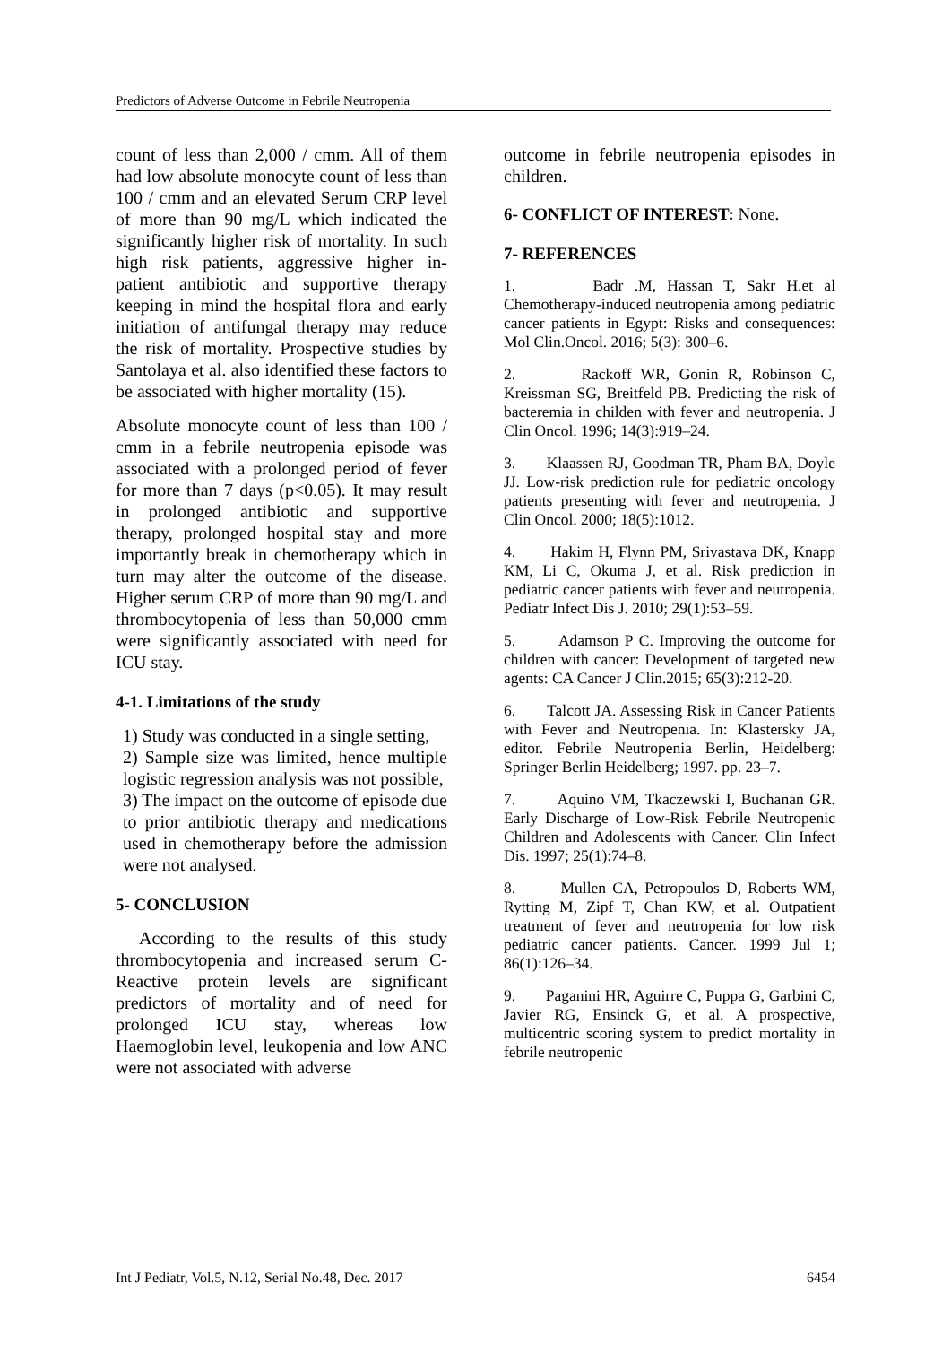Predictors of Adverse Outcome in Febrile Neutropenia
count of less than 2,000 / cmm. All of them had low absolute monocyte count of less than 100 / cmm and an elevated Serum CRP level of more than 90 mg/L which indicated the significantly higher risk of mortality. In such high risk patients, aggressive higher in- patient antibiotic and supportive therapy keeping in mind the hospital flora and early initiation of antifungal therapy may reduce the risk of mortality. Prospective studies by Santolaya et al. also identified these factors to be associated with higher mortality (15).
Absolute monocyte count of less than 100 / cmm in a febrile neutropenia episode was associated with a prolonged period of fever for more than 7 days (p<0.05). It may result in prolonged antibiotic and supportive therapy, prolonged hospital stay and more importantly break in chemotherapy which in turn may alter the outcome of the disease. Higher serum CRP of more than 90 mg/L and thrombocytopenia of less than 50,000 cmm were significantly associated with need for ICU stay.
4-1. Limitations of the study
1) Study was conducted in a single setting,
2) Sample size was limited, hence multiple logistic regression analysis was not possible,
3) The impact on the outcome of episode due to prior antibiotic therapy and medications used in chemotherapy before the admission were not analysed.
5- CONCLUSION
According to the results of this study thrombocytopenia and increased serum C-Reactive protein levels are significant predictors of mortality and of need for prolonged ICU stay, whereas low Haemoglobin level, leukopenia and low ANC were not associated with adverse
outcome in febrile neutropenia episodes in children.
6- CONFLICT OF INTEREST: None.
7- REFERENCES
1. Badr .M, Hassan T, Sakr H.et al Chemotherapy-induced neutropenia among pediatric cancer patients in Egypt: Risks and consequences: Mol Clin.Oncol. 2016; 5(3): 300–6.
2. Rackoff WR, Gonin R, Robinson C, Kreissman SG, Breitfeld PB. Predicting the risk of bacteremia in childen with fever and neutropenia. J Clin Oncol. 1996; 14(3):919–24.
3. Klaassen RJ, Goodman TR, Pham BA, Doyle JJ. Low-risk prediction rule for pediatric oncology patients presenting with fever and neutropenia. J Clin Oncol. 2000; 18(5):1012.
4. Hakim H, Flynn PM, Srivastava DK, Knapp KM, Li C, Okuma J, et al. Risk prediction in pediatric cancer patients with fever and neutropenia. Pediatr Infect Dis J. 2010; 29(1):53–59.
5. Adamson P C. Improving the outcome for children with cancer: Development of targeted new agents: CA Cancer J Clin.2015; 65(3):212-20.
6. Talcott JA. Assessing Risk in Cancer Patients with Fever and Neutropenia. In: Klastersky JA, editor. Febrile Neutropenia Berlin, Heidelberg: Springer Berlin Heidelberg; 1997. pp. 23–7.
7. Aquino VM, Tkaczewski I, Buchanan GR. Early Discharge of Low-Risk Febrile Neutropenic Children and Adolescents with Cancer. Clin Infect Dis. 1997; 25(1):74–8.
8. Mullen CA, Petropoulos D, Roberts WM, Rytting M, Zipf T, Chan KW, et al. Outpatient treatment of fever and neutropenia for low risk pediatric cancer patients. Cancer. 1999 Jul 1; 86(1):126–34.
9. Paganini HR, Aguirre C, Puppa G, Garbini C, Javier RG, Ensinck G, et al. A prospective, multicentric scoring system to predict mortality in febrile neutropenic
Int J Pediatr, Vol.5, N.12, Serial No.48, Dec. 2017 6454